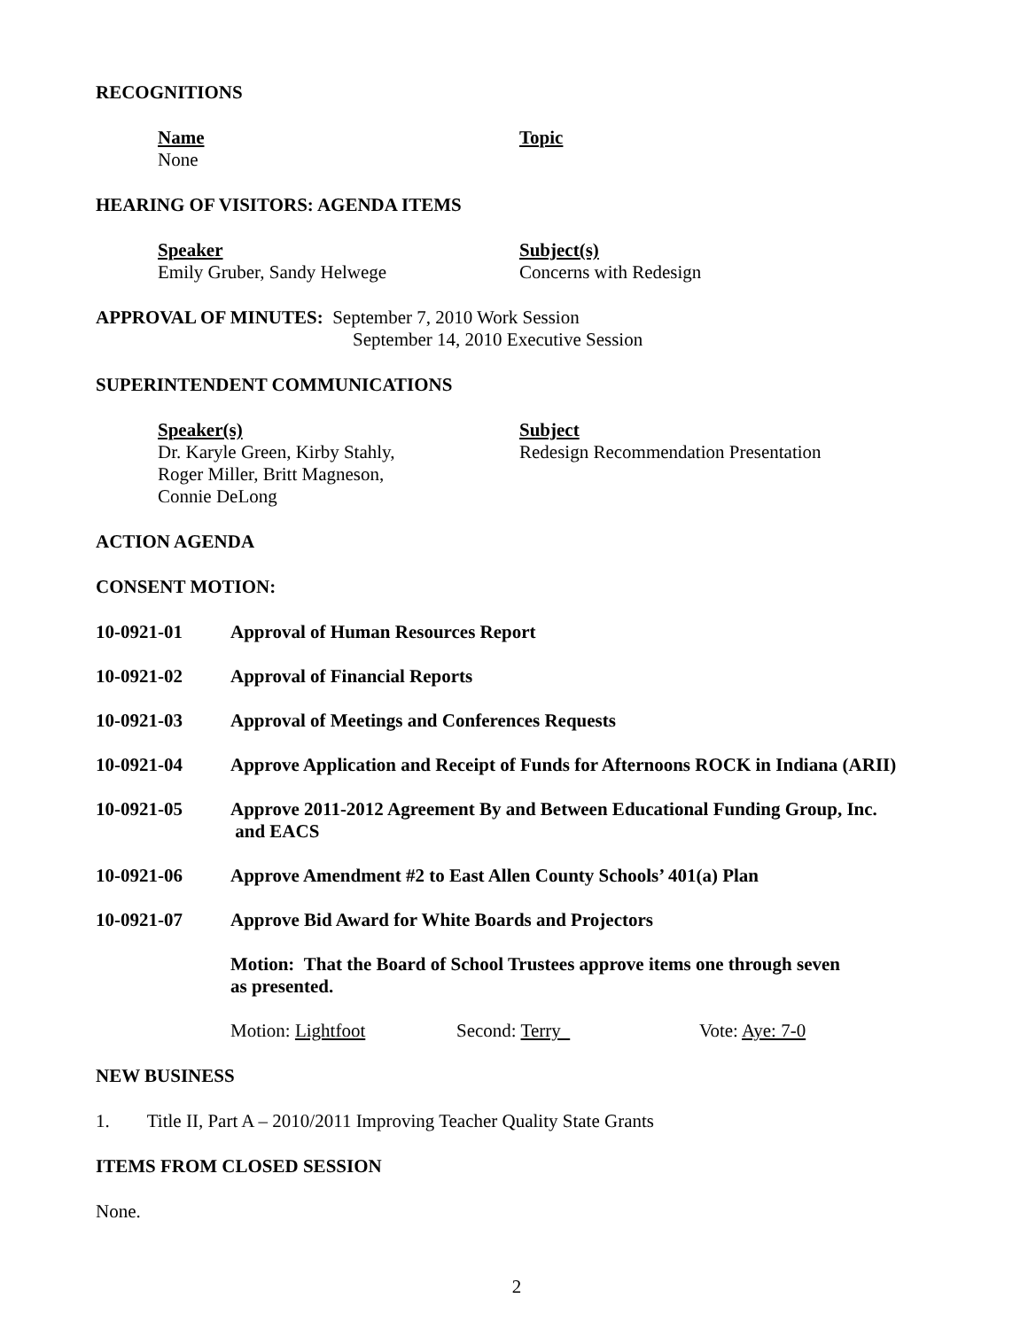RECOGNITIONS
Name
None
Topic
HEARING OF VISITORS: AGENDA ITEMS
Speaker
Emily Gruber, Sandy Helwege
Subject(s)
Concerns with Redesign
APPROVAL OF MINUTES: September 7, 2010 Work Session
September 14, 2010 Executive Session
SUPERINTENDENT COMMUNICATIONS
Speaker(s)
Dr. Karyle Green, Kirby Stahly,
Roger Miller, Britt Magneson,
Connie DeLong
Subject
Redesign Recommendation Presentation
ACTION AGENDA
CONSENT MOTION:
10-0921-01 Approval of Human Resources Report
10-0921-02 Approval of Financial Reports
10-0921-03 Approval of Meetings and Conferences Requests
10-0921-04 Approve Application and Receipt of Funds for Afternoons ROCK in Indiana (ARII)
10-0921-05 Approve 2011-2012 Agreement By and Between Educational Funding Group, Inc.
and EACS
10-0921-06 Approve Amendment #2 to East Allen County Schools’ 401(a) Plan
10-0921-07 Approve Bid Award for White Boards and Projectors
Motion: That the Board of School Trustees approve items one through seven
as presented.
Motion: Lightfoot Second: Terry Vote: Aye: 7-0
NEW BUSINESS
1. Title II, Part A – 2010/2011 Improving Teacher Quality State Grants
ITEMS FROM CLOSED SESSION
None.
2